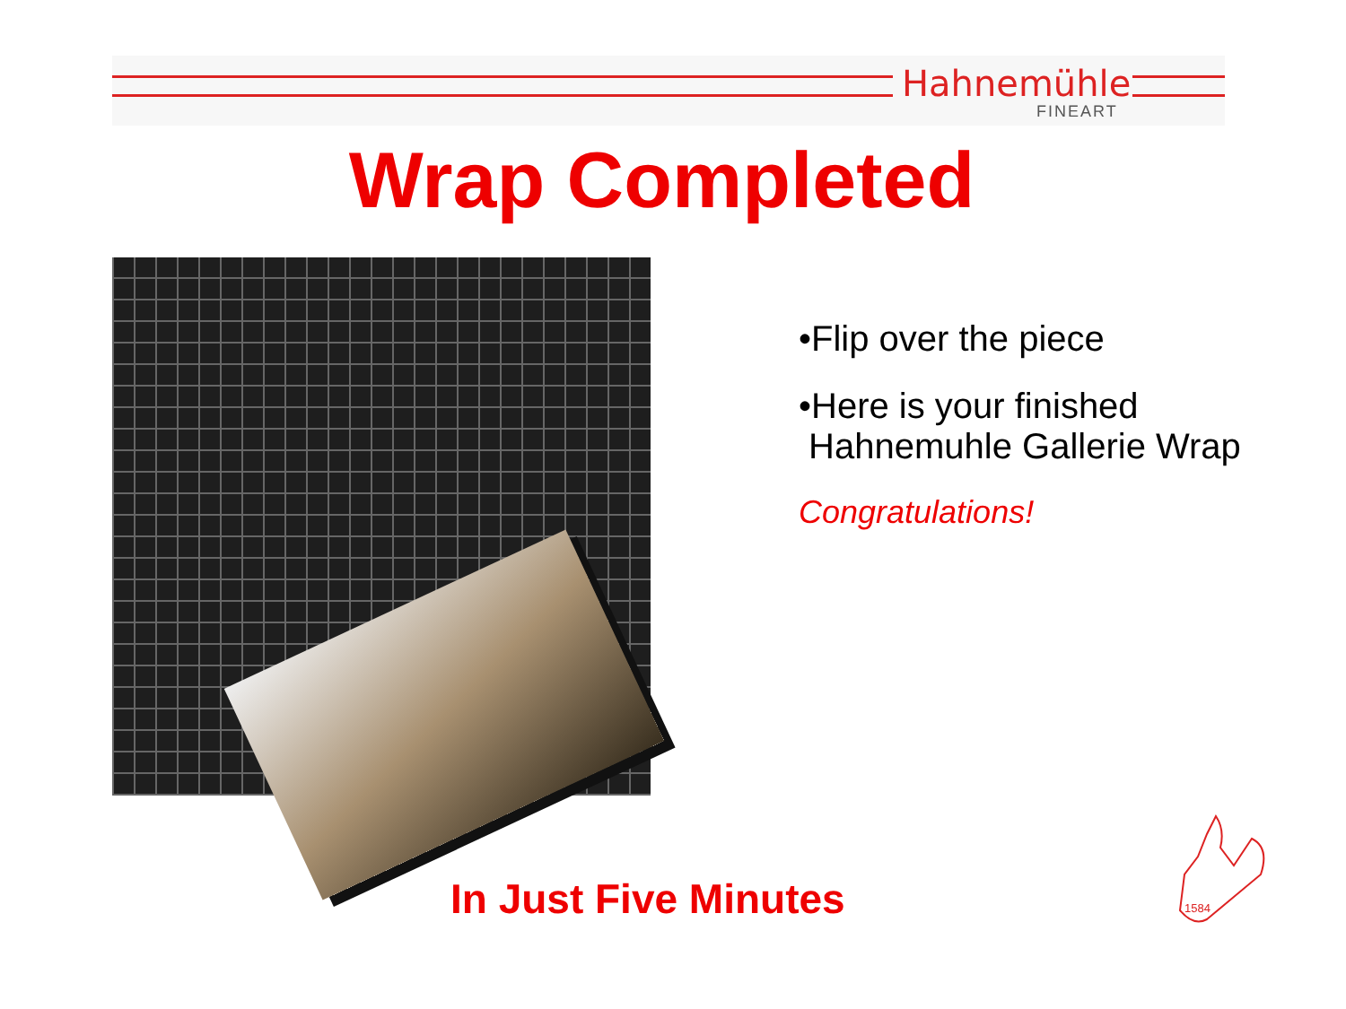Hahnemühle
FINEART
Wrap Completed
•Flip over the piece
•Here is your finished
Hahnemuhle Gallerie Wrap
Congratulations!
In Just Five Minutes
1584